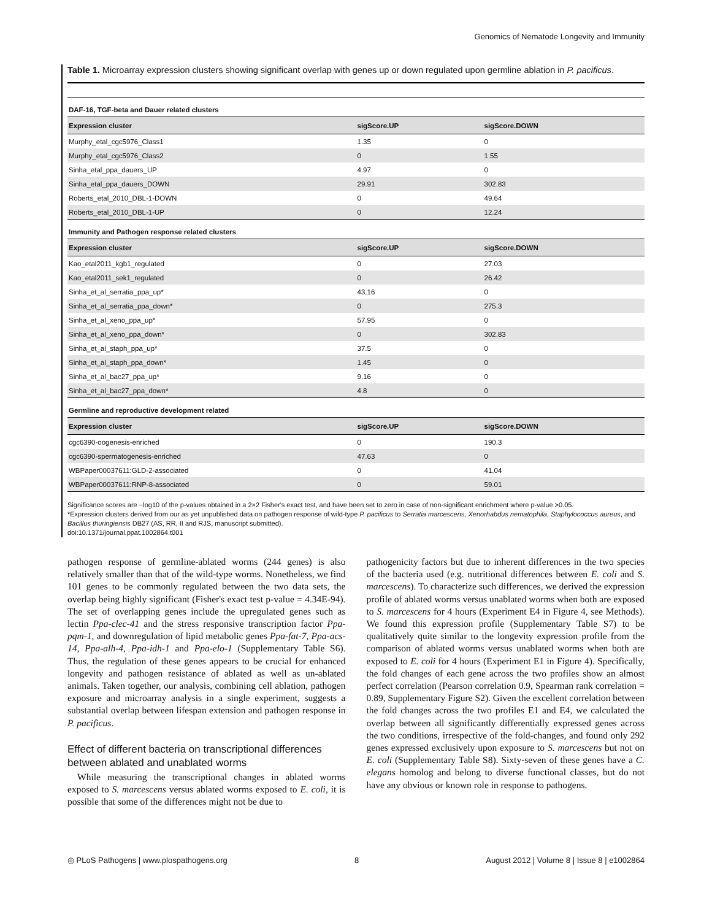Genomics of Nematode Longevity and Immunity
Table 1. Microarray expression clusters showing significant overlap with genes up or down regulated upon germline ablation in P. pacificus.
| DAF-16, TGF-beta and Dauer related clusters | | |
| Expression cluster | sigScore.UP | sigScore.DOWN |
| Murphy_etal_cgc5976_Class1 | 1.35 | 0 |
| Murphy_etal_cgc5976_Class2 | 0 | 1.55 |
| Sinha_etal_ppa_dauers_UP | 4.97 | 0 |
| Sinha_etal_ppa_dauers_DOWN | 29.91 | 302.83 |
| Roberts_etal_2010_DBL-1-DOWN | 0 | 49.64 |
| Roberts_etal_2010_DBL-1-UP | 0 | 12.24 |
| Immunity and Pathogen response related clusters | | |
| Expression cluster | sigScore.UP | sigScore.DOWN |
| Kao_etal2011_kgb1_regulated | 0 | 27.03 |
| Kao_etal2011_sek1_regulated | 0 | 26.42 |
| Sinha_et_al_serratia_ppa_up* | 43.16 | 0 |
| Sinha_et_al_serratia_ppa_down* | 0 | 275.3 |
| Sinha_et_al_xeno_ppa_up* | 57.95 | 0 |
| Sinha_et_al_xeno_ppa_down* | 0 | 302.83 |
| Sinha_et_al_staph_ppa_up* | 37.5 | 0 |
| Sinha_et_al_staph_ppa_down* | 1.45 | 0 |
| Sinha_et_al_bac27_ppa_up* | 9.16 | 0 |
| Sinha_et_al_bac27_ppa_down* | 4.8 | 0 |
| Germline and reproductive development related | | |
| Expression cluster | sigScore.UP | sigScore.DOWN |
| cgc6390-oogenesis-enriched | 0 | 190.3 |
| cgc6390-spermatogenesis-enriched | 47.63 | 0 |
| WBPaper00037611:GLD-2-associated | 0 | 41.04 |
| WBPaper00037611:RNP-8-associated | 0 | 59.01 |
Significance scores are −log10 of the p-values obtained in a 2×2 Fisher's exact test, and have been set to zero in case of non-significant enrichment where p-value >0.05.
*Expression clusters derived from our as yet unpublished data on pathogen response of wild-type P. pacificus to Serratia marcescens, Xenorhabdus nematophila, Staphylococcus aureus, and Bacillus thuringiensis DB27 (AS, RR, II and RJS, manuscript submitted).
doi:10.1371/journal.ppat.1002864.t001
pathogen response of germline-ablated worms (244 genes) is also relatively smaller than that of the wild-type worms. Nonetheless, we find 101 genes to be commonly regulated between the two data sets, the overlap being highly significant (Fisher's exact test p-value = 4.34E-94). The set of overlapping genes include the upregulated genes such as lectin Ppa-clec-41 and the stress responsive transcription factor Ppa-pqm-1, and downregulation of lipid metabolic genes Ppa-fat-7, Ppa-acs-14, Ppa-alh-4, Ppa-idh-1 and Ppa-elo-1 (Supplementary Table S6). Thus, the regulation of these genes appears to be crucial for enhanced longevity and pathogen resistance of ablated as well as un-ablated animals. Taken together, our analysis, combining cell ablation, pathogen exposure and microarray analysis in a single experiment, suggests a substantial overlap between lifespan extension and pathogen response in P. pacificus.
Effect of different bacteria on transcriptional differences between ablated and unablated worms
While measuring the transcriptional changes in ablated worms exposed to S. marcescens versus ablated worms exposed to E. coli, it is possible that some of the differences might not be due to
pathogenicity factors but due to inherent differences in the two species of the bacteria used (e.g. nutritional differences between E. coli and S. marcescens). To characterize such differences, we derived the expression profile of ablated worms versus unablated worms when both are exposed to S. marcescens for 4 hours (Experiment E4 in Figure 4, see Methods). We found this expression profile (Supplementary Table S7) to be qualitatively quite similar to the longevity expression profile from the comparison of ablated worms versus unablated worms when both are exposed to E. coli for 4 hours (Experiment E1 in Figure 4). Specifically, the fold changes of each gene across the two profiles show an almost perfect correlation (Pearson correlation 0.9, Spearman rank correlation = 0.89, Supplementary Figure S2). Given the excellent correlation between the fold changes across the two profiles E1 and E4, we calculated the overlap between all significantly differentially expressed genes across the two conditions, irrespective of the fold-changes, and found only 292 genes expressed exclusively upon exposure to S. marcescens but not on E. coli (Supplementary Table S8). Sixty-seven of these genes have a C. elegans homolog and belong to diverse functional classes, but do not have any obvious or known role in response to pathogens.
◎ PLoS Pathogens | www.plospathogens.org 8 August 2012 | Volume 8 | Issue 8 | e1002864